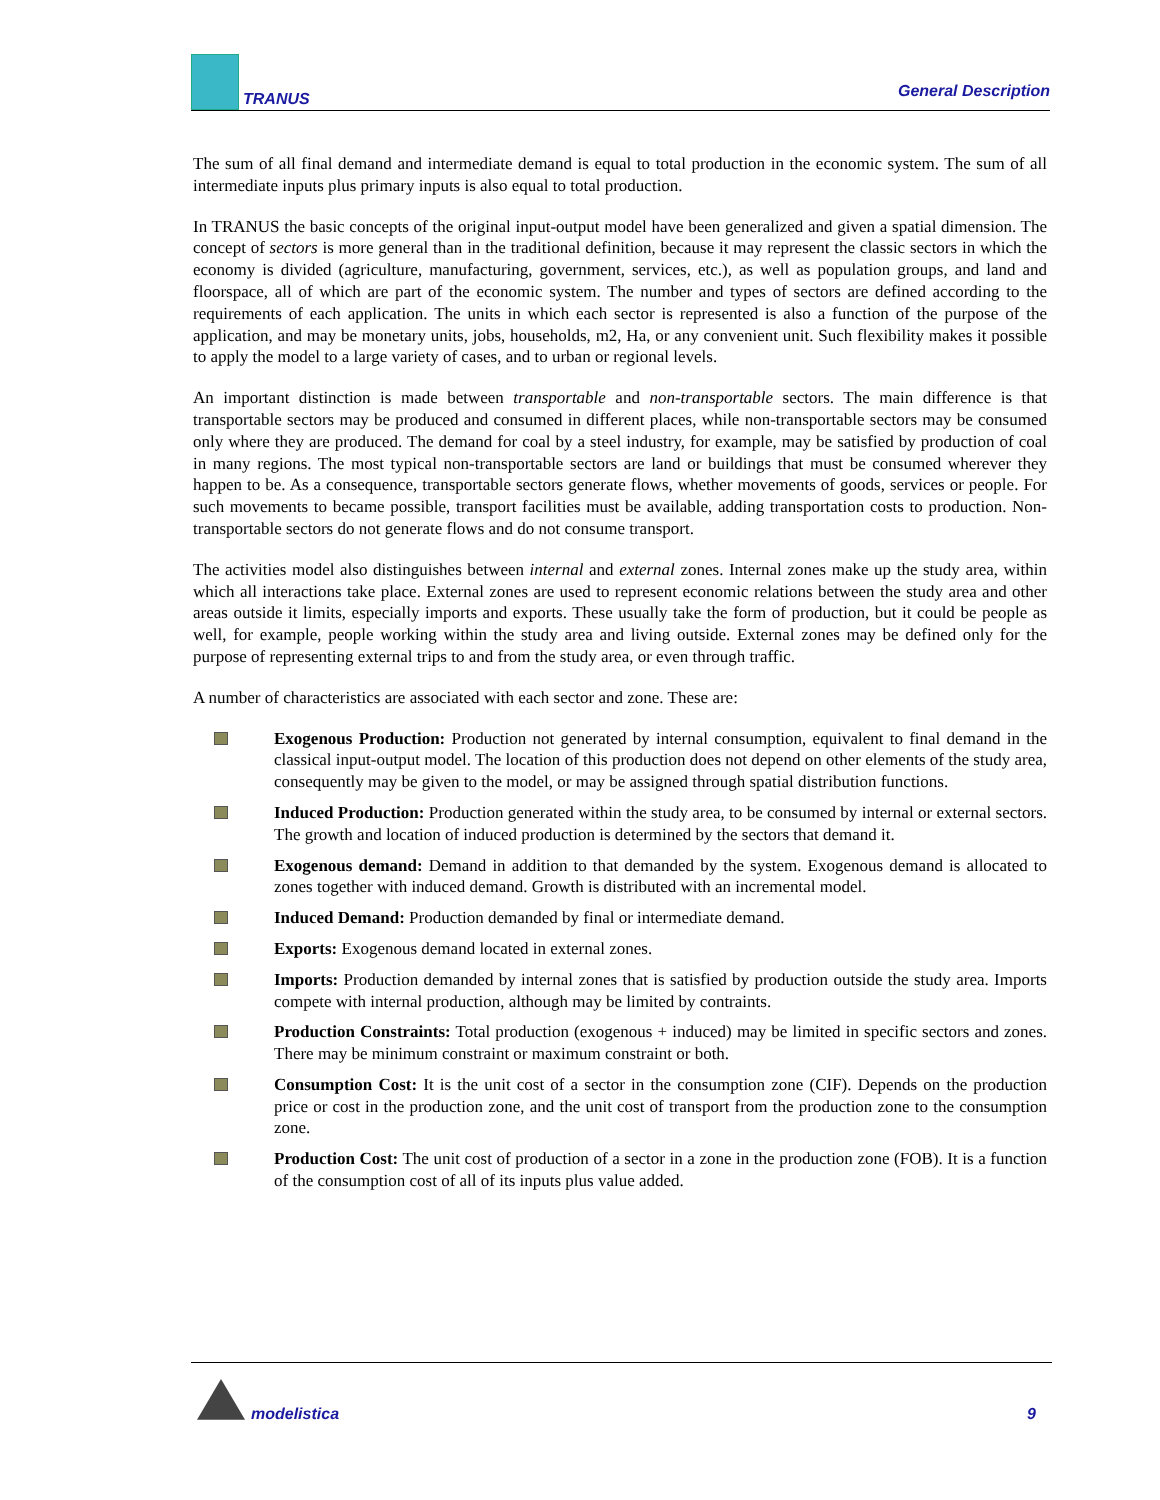TRANUS
General Description
The sum of all final demand and intermediate demand is equal to total production in the economic system. The sum of all intermediate inputs plus primary inputs is also equal to total production.
In TRANUS the basic concepts of the original input-output model have been generalized and given a spatial dimension. The concept of sectors is more general than in the traditional definition, because it may represent the classic sectors in which the economy is divided (agriculture, manufacturing, government, services, etc.), as well as population groups, and land and floorspace, all of which are part of the economic system. The number and types of sectors are defined according to the requirements of each application. The units in which each sector is represented is also a function of the purpose of the application, and may be monetary units, jobs, households, m2, Ha, or any convenient unit. Such flexibility makes it possible to apply the model to a large variety of cases, and to urban or regional levels.
An important distinction is made between transportable and non-transportable sectors. The main difference is that transportable sectors may be produced and consumed in different places, while non-transportable sectors may be consumed only where they are produced. The demand for coal by a steel industry, for example, may be satisfied by production of coal in many regions. The most typical non-transportable sectors are land or buildings that must be consumed wherever they happen to be. As a consequence, transportable sectors generate flows, whether movements of goods, services or people. For such movements to became possible, transport facilities must be available, adding transportation costs to production. Non-transportable sectors do not generate flows and do not consume transport.
The activities model also distinguishes between internal and external zones. Internal zones make up the study area, within which all interactions take place. External zones are used to represent economic relations between the study area and other areas outside it limits, especially imports and exports. These usually take the form of production, but it could be people as well, for example, people working within the study area and living outside. External zones may be defined only for the purpose of representing external trips to and from the study area, or even through traffic.
A number of characteristics are associated with each sector and zone. These are:
Exogenous Production: Production not generated by internal consumption, equivalent to final demand in the classical input-output model. The location of this production does not depend on other elements of the study area, consequently may be given to the model, or may be assigned through spatial distribution functions.
Induced Production: Production generated within the study area, to be consumed by internal or external sectors. The growth and location of induced production is determined by the sectors that demand it.
Exogenous demand: Demand in addition to that demanded by the system. Exogenous demand is allocated to zones together with induced demand. Growth is distributed with an incremental model.
Induced Demand: Production demanded by final or intermediate demand.
Exports: Exogenous demand located in external zones.
Imports: Production demanded by internal zones that is satisfied by production outside the study area. Imports compete with internal production, although may be limited by contraints.
Production Constraints: Total production (exogenous + induced) may be limited in specific sectors and zones. There may be minimum constraint or maximum constraint or both.
Consumption Cost: It is the unit cost of a sector in the consumption zone (CIF). Depends on the production price or cost in the production zone, and the unit cost of transport from the production zone to the consumption zone.
Production Cost: The unit cost of production of a sector in a zone in the production zone (FOB). It is a function of the consumption cost of all of its inputs plus value added.
modelistica
9